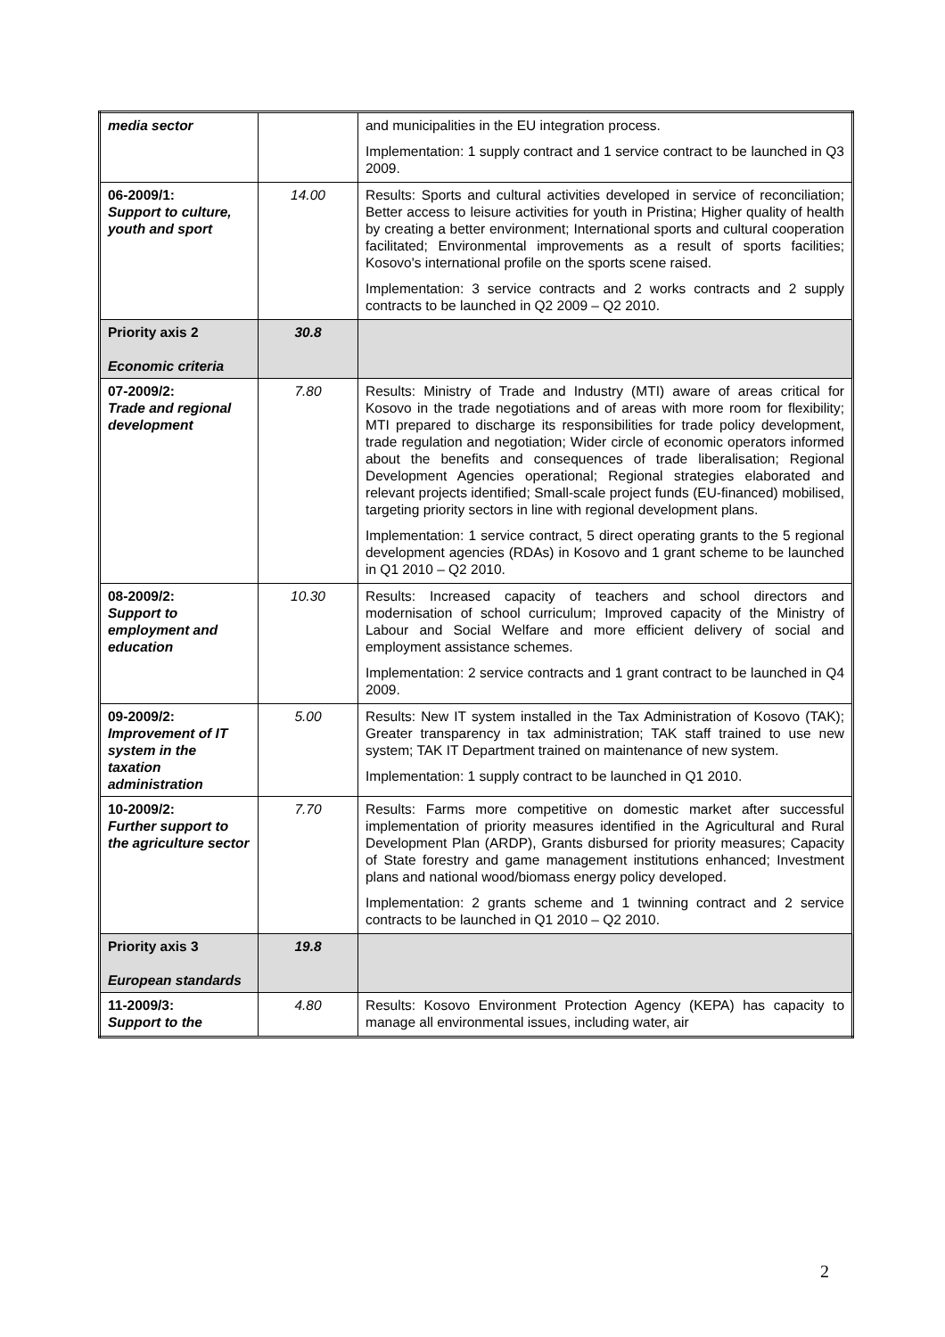| media sector | | and municipalities in the EU integration process. Implementation: 1 supply contract and 1 service contract to be launched in Q3 2009. |
| 06-2009/1: Support to culture, youth and sport | 14.00 | Results: Sports and cultural activities developed in service of reconciliation; Better access to leisure activities for youth in Pristina; Higher quality of health by creating a better environment; International sports and cultural cooperation facilitated; Environmental improvements as a result of sports facilities; Kosovo's international profile on the sports scene raised. Implementation: 3 service contracts and 2 works contracts and 2 supply contracts to be launched in Q2 2009 – Q2 2010. |
| Priority axis 2 Economic criteria | 30.8 | |
| 07-2009/2: Trade and regional development | 7.80 | Results: Ministry of Trade and Industry (MTI) aware of areas critical for Kosovo in the trade negotiations and of areas with more room for flexibility; MTI prepared to discharge its responsibilities for trade policy development, trade regulation and negotiation; Wider circle of economic operators informed about the benefits and consequences of trade liberalisation; Regional Development Agencies operational; Regional strategies elaborated and relevant projects identified; Small-scale project funds (EU-financed) mobilised, targeting priority sectors in line with regional development plans. Implementation: 1 service contract, 5 direct operating grants to the 5 regional development agencies (RDAs) in Kosovo and 1 grant scheme to be launched in Q1 2010 – Q2 2010. |
| 08-2009/2: Support to employment and education | 10.30 | Results: Increased capacity of teachers and school directors and modernisation of school curriculum; Improved capacity of the Ministry of Labour and Social Welfare and more efficient delivery of social and employment assistance schemes. Implementation: 2 service contracts and 1 grant contract to be launched in Q4 2009. |
| 09-2009/2: Improvement of IT system in the taxation administration | 5.00 | Results: New IT system installed in the Tax Administration of Kosovo (TAK); Greater transparency in tax administration; TAK staff trained to use new system; TAK IT Department trained on maintenance of new system. Implementation: 1 supply contract to be launched in Q1 2010. |
| 10-2009/2: Further support to the agriculture sector | 7.70 | Results: Farms more competitive on domestic market after successful implementation of priority measures identified in the Agricultural and Rural Development Plan (ARDP), Grants disbursed for priority measures; Capacity of State forestry and game management institutions enhanced; Investment plans and national wood/biomass energy policy developed. Implementation: 2 grants scheme and 1 twinning contract and 2 service contracts to be launched in Q1 2010 – Q2 2010. |
| Priority axis 3 European standards | 19.8 | |
| 11-2009/3: Support to the | 4.80 | Results: Kosovo Environment Protection Agency (KEPA) has capacity to manage all environmental issues, including water, air |
2